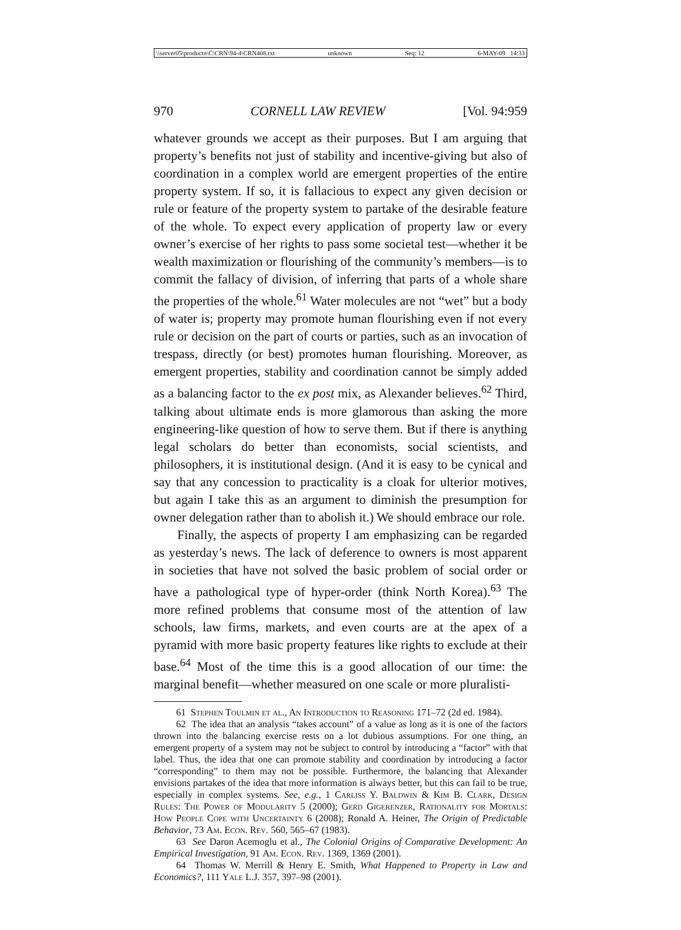\\server05\productn\C\CRN\94-4\CRN408.txt unknown Seq: 12 6-MAY-09 14:33
970 CORNELL LAW REVIEW [Vol. 94:959
whatever grounds we accept as their purposes. But I am arguing that property’s benefits not just of stability and incentive-giving but also of coordination in a complex world are emergent properties of the entire property system. If so, it is fallacious to expect any given decision or rule or feature of the property system to partake of the desirable feature of the whole. To expect every application of property law or every owner’s exercise of her rights to pass some societal test—whether it be wealth maximization or flourishing of the community’s members—is to commit the fallacy of division, of inferring that parts of a whole share the properties of the whole.<sup>61</sup> Water molecules are not “wet” but a body of water is; property may promote human flourishing even if not every rule or decision on the part of courts or parties, such as an invocation of trespass, directly (or best) promotes human flourishing. Moreover, as emergent properties, stability and coordination cannot be simply added as a balancing factor to the ex post mix, as Alexander believes.<sup>62</sup> Third, talking about ultimate ends is more glamorous than asking the more engineering-like question of how to serve them. But if there is anything legal scholars do better than economists, social scientists, and philosophers, it is institutional design. (And it is easy to be cynical and say that any concession to practicality is a cloak for ulterior motives, but again I take this as an argument to diminish the presumption for owner delegation rather than to abolish it.) We should embrace our role.
Finally, the aspects of property I am emphasizing can be regarded as yesterday’s news. The lack of deference to owners is most apparent in societies that have not solved the basic problem of social order or have a pathological type of hyper-order (think North Korea).<sup>63</sup> The more refined problems that consume most of the attention of law schools, law firms, markets, and even courts are at the apex of a pyramid with more basic property features like rights to exclude at their base.<sup>64</sup> Most of the time this is a good allocation of our time: the marginal benefit—whether measured on one scale or more pluralisti-
61 Stephen Toulmin et al., An Introduction to Reasoning 171–72 (2d ed. 1984).
62 The idea that an analysis “takes account” of a value as long as it is one of the factors thrown into the balancing exercise rests on a lot dubious assumptions. For one thing, an emergent property of a system may not be subject to control by introducing a “factor” with that label. Thus, the idea that one can promote stability and coordination by introducing a factor “corresponding” to them may not be possible. Furthermore, the balancing that Alexander envisions partakes of the idea that more information is always better, but this can fail to be true, especially in complex systems. See, e.g., 1 Carliss Y. Baldwin & Kim B. Clark, Design Rules: The Power of Modularity 5 (2000); Gerd Gigerenzer, Rationality for Mortals: How People Cope with Uncertainty 6 (2008); Ronald A. Heiner, The Origin of Predictable Behavior, 73 Am. Econ. Rev. 560, 565–67 (1983).
63 See Daron Acemoglu et al., The Colonial Origins of Comparative Development: An Empirical Investigation, 91 Am. Econ. Rev. 1369, 1369 (2001).
64 Thomas W. Merrill & Henry E. Smith, What Happened to Property in Law and Economics?, 111 Yale L.J. 357, 397–98 (2001).